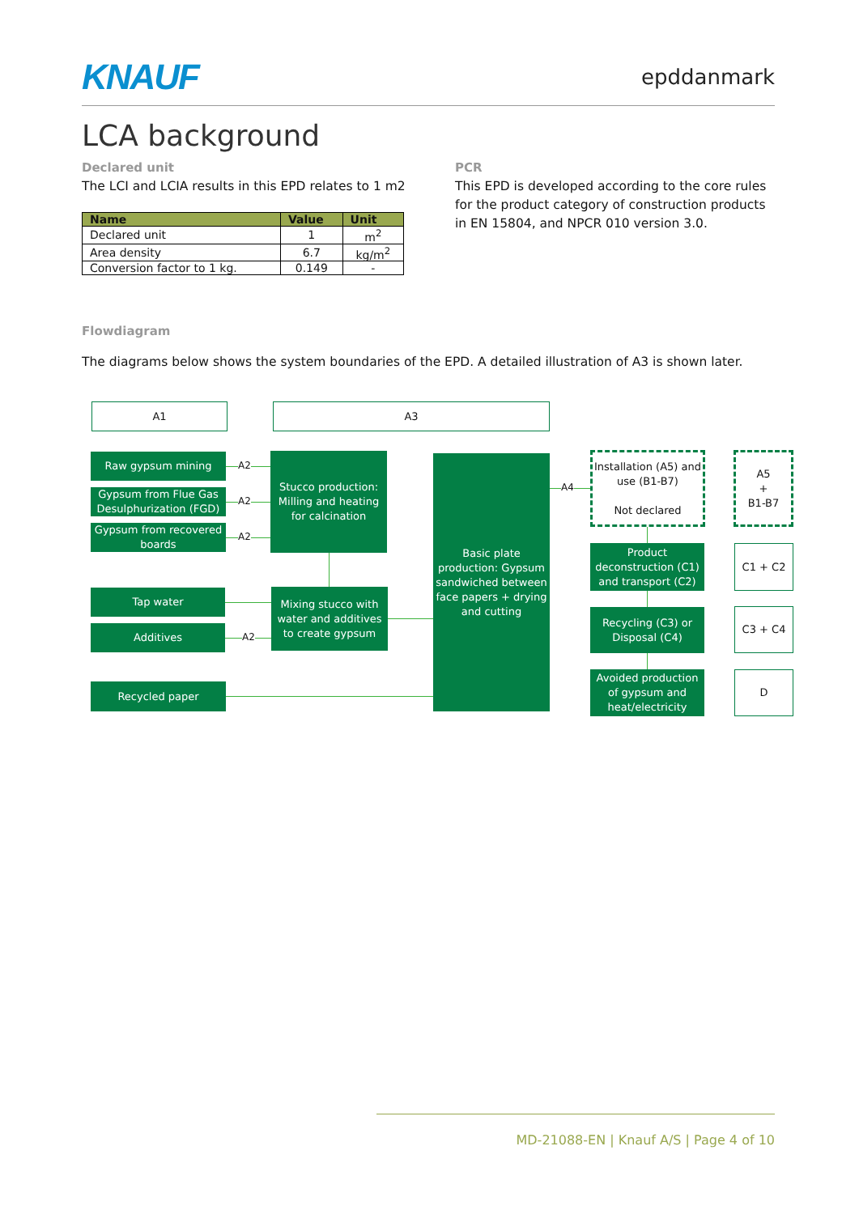KNAUF epddanmark
LCA background
Declared unit
The LCI and LCIA results in this EPD relates to 1 m2
| Name | Value | Unit |
| --- | --- | --- |
| Declared unit | 1 | m<sup>2</sup> |
| Area density | 6.7 | kg/m<sup>2</sup> |
| Conversion factor to 1 kg. | 0.149 | - |
PCR
This EPD is developed according to the core rules for the product category of construction products in EN 15804, and NPCR 010 version 3.0.
Flowdiagram
The diagrams below shows the system boundaries of the EPD. A detailed illustration of A3 is shown later.
A1 A3
Raw gypsum mining
Gypsum from Flue Gas Desulphurization (FGD)
Gypsum from recovered boards
Tap water
Additives
Recycled paper
A2
A2
A2
A2
Stucco production: Milling and heating for calcination
Mixing stucco with water and additives to create gypsum
Basic plate production: Gypsum sandwiched between face papers + drying and cutting
A4
Installation (A5) and use (B1-B7)
Not declared
A5
+
B1-B7
Product deconstruction (C1) and transport (C2)
C1 + C2
Recycling (C3) or Disposal (C4)
C3 + C4
Avoided production of gypsum and heat/electricity
D
MD-21088-EN | Knauf A/S | Page 4 of 10